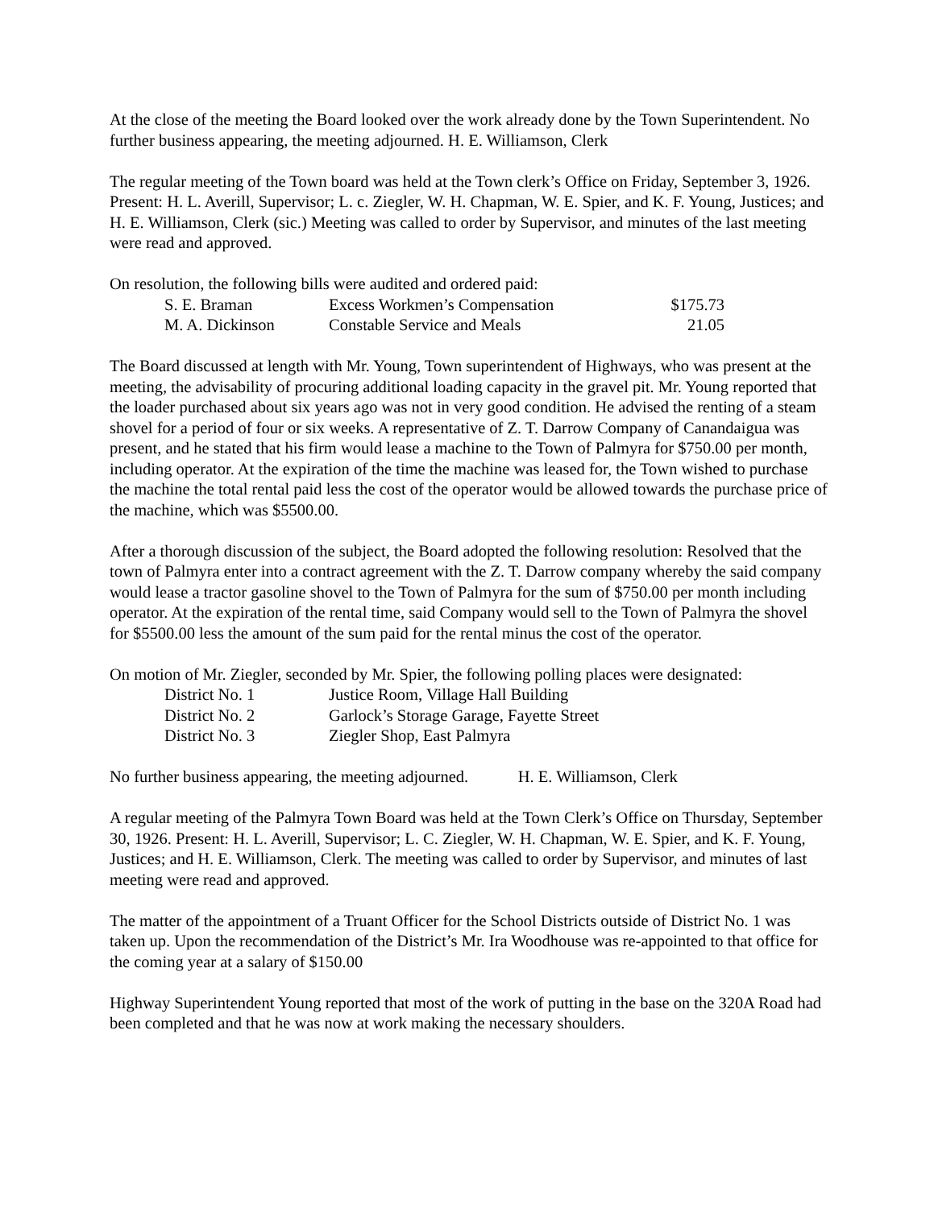At the close of the meeting the Board looked over the work already done by the Town Superintendent. No further business appearing, the meeting adjourned. H. E. Williamson, Clerk
The regular meeting of the Town board was held at the Town clerk’s Office on Friday, September 3, 1926. Present: H. L. Averill, Supervisor; L. c. Ziegler, W. H. Chapman, W. E. Spier, and K. F. Young, Justices; and H. E. Williamson, Clerk (sic.) Meeting was called to order by Supervisor, and minutes of the last meeting were read and approved.
On resolution, the following bills were audited and ordered paid:
| S. E. Braman | Excess Workmen’s Compensation | $175.73 |
| M. A. Dickinson | Constable Service and Meals | 21.05 |
The Board discussed at length with Mr. Young, Town superintendent of Highways, who was present at the meeting, the advisability of procuring additional loading capacity in the gravel pit. Mr. Young reported that the loader purchased about six years ago was not in very good condition. He advised the renting of a steam shovel for a period of four or six weeks. A representative of Z. T. Darrow Company of Canandaigua was present, and he stated that his firm would lease a machine to the Town of Palmyra for $750.00 per month, including operator. At the expiration of the time the machine was leased for, the Town wished to purchase the machine the total rental paid less the cost of the operator would be allowed towards the purchase price of the machine, which was $5500.00.
After a thorough discussion of the subject, the Board adopted the following resolution: Resolved that the town of Palmyra enter into a contract agreement with the Z. T. Darrow company whereby the said company would lease a tractor gasoline shovel to the Town of Palmyra for the sum of $750.00 per month including operator. At the expiration of the rental time, said Company would sell to the Town of Palmyra the shovel for $5500.00 less the amount of the sum paid for the rental minus the cost of the operator.
On motion of Mr. Ziegler, seconded by Mr. Spier, the following polling places were designated:
| District No. 1 | Justice Room, Village Hall Building |
| District No. 2 | Garlock’s Storage Garage, Fayette Street |
| District No. 3 | Ziegler Shop, East Palmyra |
No further business appearing, the meeting adjourned. H. E. Williamson, Clerk
A regular meeting of the Palmyra Town Board was held at the Town Clerk’s Office on Thursday, September 30, 1926. Present: H. L. Averill, Supervisor; L. C. Ziegler, W. H. Chapman, W. E. Spier, and K. F. Young, Justices; and H. E. Williamson, Clerk. The meeting was called to order by Supervisor, and minutes of last meeting were read and approved.
The matter of the appointment of a Truant Officer for the School Districts outside of District No. 1 was taken up. Upon the recommendation of the District’s Mr. Ira Woodhouse was re-appointed to that office for the coming year at a salary of $150.00
Highway Superintendent Young reported that most of the work of putting in the base on the 320A Road had been completed and that he was now at work making the necessary shoulders.